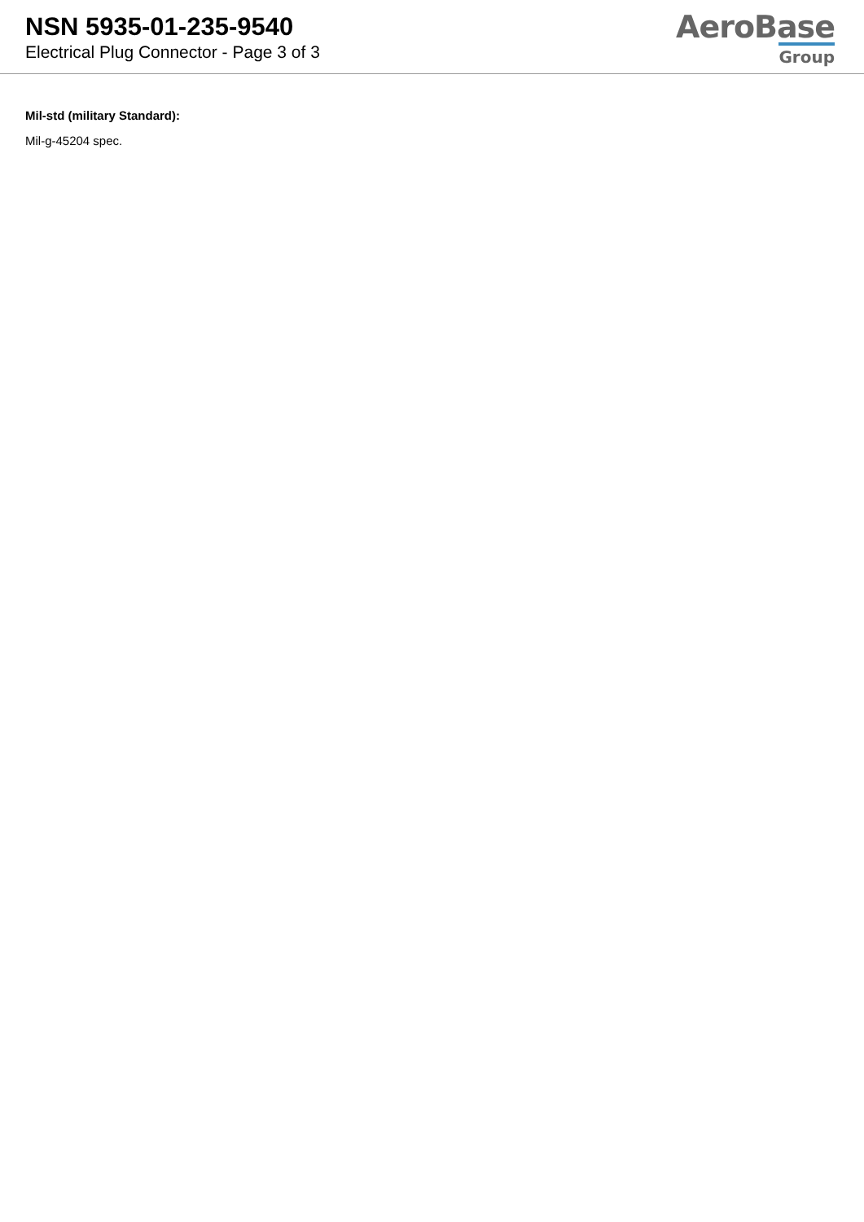NSN 5935-01-235-9540
Electrical Plug Connector - Page 3 of 3
AeroBase
Group
Mil-std (military Standard):
Mil-g-45204 spec.